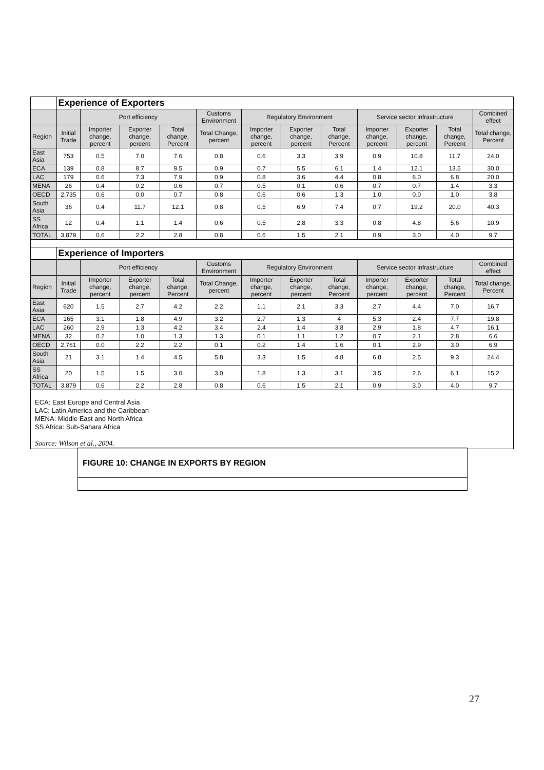| | Experience of Exporters | | | | | | | | | | | |
| | | Port efficiency | | | Customs Environment | Regulatory Environment | | | Service sector Infrastructure | | | Combined effect |
| Region | Initial Trade | Importer change, percent | Exporter change, percent | Total change, Percent | Total Change, percent | Importer change, percent | Exporter change, percent | Total change, Percent | Importer change, percent | Exporter change, percent | Total change, Percent | Total change, Percent |
| East Asia | 753 | 0.5 | 7.0 | 7.6 | 0.8 | 0.6 | 3.3 | 3.9 | 0.9 | 10.8 | 11.7 | 24.0 |
| ECA | 139 | 0.8 | 8.7 | 9.5 | 0.9 | 0.7 | 5.5 | 6.1 | 1.4 | 12.1 | 13.5 | 30.0 |
| LAC | 179 | 0.6 | 7.3 | 7.9 | 0.9 | 0.8 | 3.6 | 4.4 | 0.8 | 6.0 | 6.8 | 20.0 |
| MENA | 26 | 0.4 | 0.2 | 0.6 | 0.7 | 0.5 | 0.1 | 0.6 | 0.7 | 0.7 | 1.4 | 3.3 |
| OECD | 2,735 | 0.6 | 0.0 | 0.7 | 0.8 | 0.6 | 0.6 | 1.3 | 1.0 | 0.0 | 1.0 | 3.8 |
| South Asia | 36 | 0.4 | 11.7 | 12.1 | 0.8 | 0.5 | 6.9 | 7.4 | 0.7 | 19.2 | 20.0 | 40.3 |
| SS Africa | 12 | 0.4 | 1.1 | 1.4 | 0.6 | 0.5 | 2.8 | 3.3 | 0.8 | 4.8 | 5.6 | 10.9 |
| TOTAL | 3,879 | 0.6 | 2.2 | 2.8 | 0.8 | 0.6 | 1.5 | 2.1 | 0.9 | 3.0 | 4.0 | 9.7 |
| | Experience of Importers | | | | | | | | | | | |
| | | Port efficiency | | | Customs Environment | Regulatory Environment | | | Service sector Infrastructure | | | Combined effect |
| Region | Initial Trade | Importer change, percent | Exporter change, percent | Total change, Percent | Total Change, percent | Importer change, percent | Exporter change, percent | Total change, Percent | Importer change, percent | Exporter change, percent | Total change, Percent | Total change, Percent |
| East Asia | 620 | 1.5 | 2.7 | 4.2 | 2.2 | 1.1 | 2.1 | 3.3 | 2.7 | 4.4 | 7.0 | 16.7 |
| ECA | 165 | 3.1 | 1.8 | 4.9 | 3.2 | 2.7 | 1.3 | 4 | 5.3 | 2.4 | 7.7 | 19.8 |
| LAC | 260 | 2.9 | 1.3 | 4.2 | 3.4 | 2.4 | 1.4 | 3.8 | 2.9 | 1.8 | 4.7 | 16.1 |
| MENA | 32 | 0.2 | 1.0 | 1.3 | 1.3 | 0.1 | 1.1 | 1.2 | 0.7 | 2.1 | 2.8 | 6.6 |
| OECD | 2,761 | 0.0 | 2.2 | 2.2 | 0.1 | 0.2 | 1.4 | 1.6 | 0.1 | 2.9 | 3.0 | 6.9 |
| South Asia | 21 | 3.1 | 1.4 | 4.5 | 5.8 | 3.3 | 1.5 | 4.8 | 6.8 | 2.5 | 9.3 | 24.4 |
| SS Africa | 20 | 1.5 | 1.5 | 3.0 | 3.0 | 1.8 | 1.3 | 3.1 | 3.5 | 2.6 | 6.1 | 15.2 |
| TOTAL | 3,879 | 0.6 | 2.2 | 2.8 | 0.8 | 0.6 | 1.5 | 2.1 | 0.9 | 3.0 | 4.0 | 9.7 |
ECA: East Europe and Central Asia
LAC: Latin America and the Caribbean
MENA: Middle East and North Africa
SS Africa: Sub-Sahara Africa
Source: Wilson et al., 2004.
FIGURE 10: CHANGE IN EXPORTS BY REGION
27